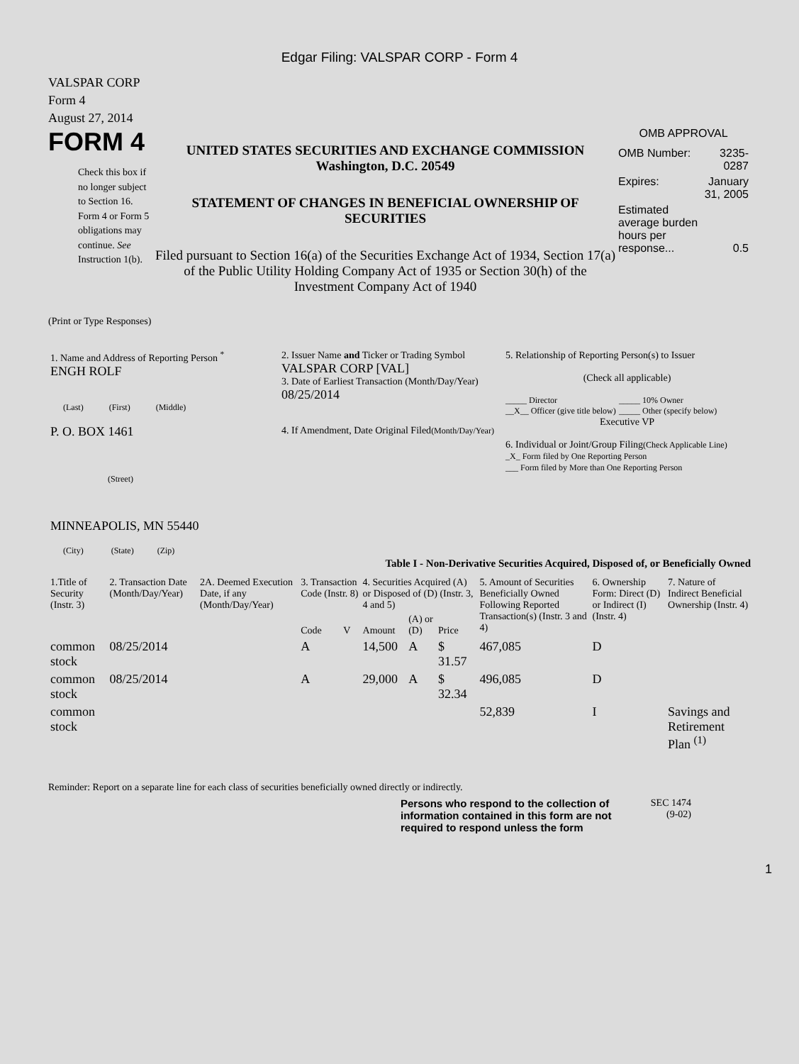Edgar Filing: VALSPAR CORP - Form 4
VALSPAR CORP
Form 4
August 27, 2014
FORM 4
Check this box if no longer subject to Section 16. Form 4 or Form 5 obligations may continue. See Instruction 1(b).
UNITED STATES SECURITIES AND EXCHANGE COMMISSION
Washington, D.C. 20549
STATEMENT OF CHANGES IN BENEFICIAL OWNERSHIP OF SECURITIES
Filed pursuant to Section 16(a) of the Securities Exchange Act of 1934, Section 17(a) of the Public Utility Holding Company Act of 1935 or Section 30(h) of the Investment Company Act of 1940
OMB APPROVAL
| OMB Number: | 3235-0287 |
| Expires: | January 31, 2005 |
| Estimated average burden hours per response... | 0.5 |
(Print or Type Responses)
| 1. Name and Address of Reporting Person <sup>*</sup> ENGH ROLF (Last) (First) (Middle) P. O. BOX 1461 (Street) MINNEAPOLIS, MN 55440 (City) (State) (Zip) | 2. Issuer Name and Ticker or Trading Symbol VALSPAR CORP [VAL] 3. Date of Earliest Transaction (Month/Day/Year) 08/25/2014 4. If Amendment, Date Original Filed (Month/Day/Year) | 5. Relationship of Reporting Person(s) to Issuer (Check all applicable) _____ Director __X__ Officer (give title below) _____ 10% Owner _____ Other (specify below) Executive VP 6. Individual or Joint/Group Filing (Check Applicable Line) _X_ Form filed by One Reporting Person ___ Form filed by More than One Reporting Person |
Table I - Non-Derivative Securities Acquired, Disposed of, or Beneficially Owned
| 1.Title of Security (Instr. 3) | 2. Transaction Date (Month/Day/Year) | 2A. Deemed Execution Date, if any (Month/Day/Year) | 3. Transaction Code (Instr. 8) | | 4. Securities Acquired (A) or Disposed of (D) (Instr. 3, 4 and 5) | | | 5. Amount of Securities Beneficially Owned Following Reported Transaction(s) (Instr. 3 and 4) | 6. Ownership Form: Direct (D) or Indirect (I) (Instr. 4) | 7. Nature of Indirect Beneficial Ownership (Instr. 4) |
| --- | --- | --- | --- | --- | --- | --- | --- | --- | --- | --- |
| | | | Code | V | Amount | (A) or (D) | Price | | | |
| common stock | 08/25/2014 | | A | | 14,500 | A | $ 31.57 | 467,085 | D | |
| common stock | 08/25/2014 | | A | | 29,000 | A | $ 32.34 | 496,085 | D | |
| common stock | | | | | | | | 52,839 | I | Savings and Retirement Plan <sup>(1)</sup> |
Reminder: Report on a separate line for each class of securities beneficially owned directly or indirectly.
Persons who respond to the collection of information contained in this form are not required to respond unless the form
SEC 1474 (9-02)
1